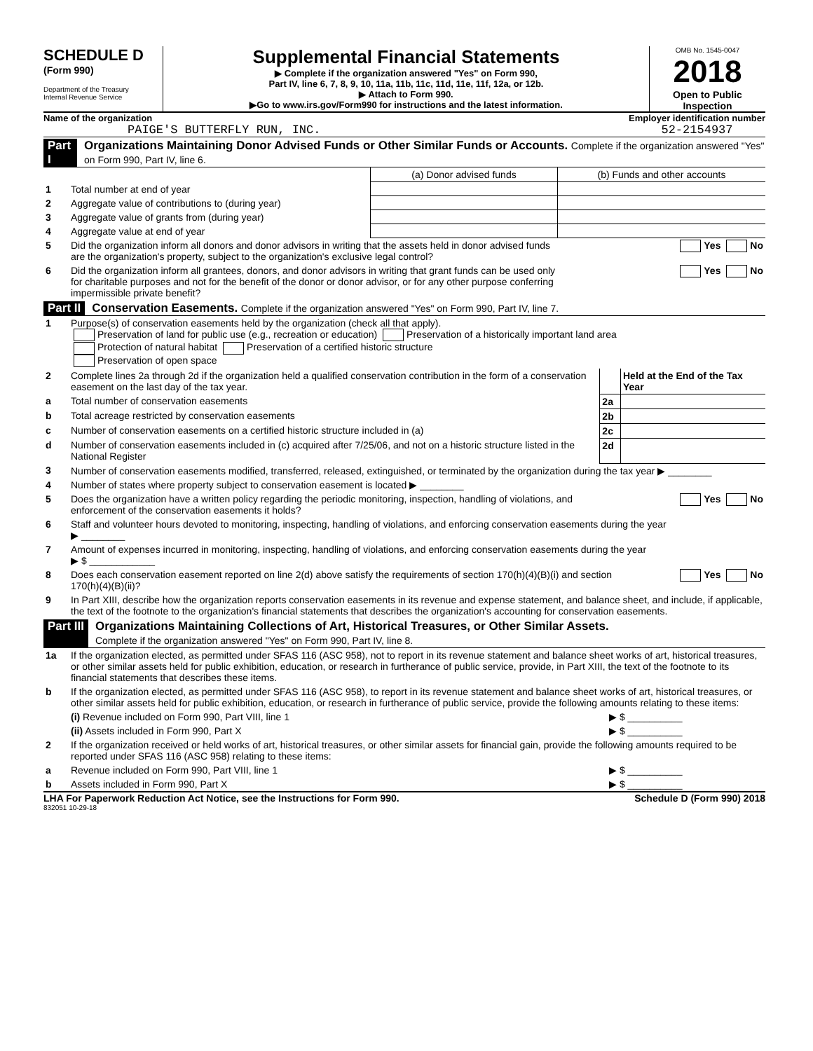SCHEDULE D
(Form 990)
Department of the Treasury
Internal Revenue Service
Supplemental Financial Statements
▶ Complete if the organization answered "Yes" on Form 990,
Part IV, line 6, 7, 8, 9, 10, 11a, 11b, 11c, 11d, 11e, 11f, 12a, or 12b.
▶ Attach to Form 990.
▶Go to www.irs.gov/Form990 for instructions and the latest information.
OMB No. 1545-0047
2018
Open to Public
Inspection
Name of the organization
PAIGE'S BUTTERFLY RUN, INC.
Employer identification number
52-2154937
Part I Organizations Maintaining Donor Advised Funds or Other Similar Funds or Accounts. Complete if the organization answered "Yes" on Form 990, Part IV, line 6.
| | | (a) Donor advised funds | (b) Funds and other accounts |
| 1 | Total number at end of year | | |
| 2 | Aggregate value of contributions to (during year) | | |
| 3 | Aggregate value of grants from (during year) | | |
| 4 | Aggregate value at end of year | | |
| 5 | Did the organization inform all donors and donor advisors in writing that the assets held in donor advised funds are the organization's property, subject to the organization's exclusive legal control? | | Yes No |
| 6 | Did the organization inform all grantees, donors, and donor advisors in writing that grant funds can be used only for charitable purposes and not for the benefit of the donor or donor advisor, or for any other purpose conferring impermissible private benefit? | | Yes No |
Part II Conservation Easements. Complete if the organization answered "Yes" on Form 990, Part IV, line 7.
| 1 | Purpose(s) of conservation easements held by the organization (check all that apply). Preservation of land for public use (e.g., recreation or education) Preservation of a historically important land area Protection of natural habitat Preservation of a certified historic structure Preservation of open space | | |
| 2 | Complete lines 2a through 2d if the organization held a qualified conservation contribution in the form of a conservation easement on the last day of the tax year. | | Held at the End of the Tax Year |
| a | Total number of conservation easements | 2a | |
| b | Total acreage restricted by conservation easements | 2b | |
| c | Number of conservation easements on a certified historic structure included in (a) | 2c | |
| d | Number of conservation easements included in (c) acquired after 7/25/06, and not on a historic structure listed in the National Register | 2d | |
| 3 | Number of conservation easements modified, transferred, released, extinguished, or terminated by the organization during the tax year ▶ ________ | | |
| 4 | Number of states where property subject to conservation easement is located ▶ ________ | | |
| 5 | Does the organization have a written policy regarding the periodic monitoring, inspection, handling of violations, and enforcement of the conservation easements it holds? | | Yes No |
| 6 | Staff and volunteer hours devoted to monitoring, inspecting, handling of violations, and enforcing conservation easements during the year ▶ ________ | | |
| 7 | Amount of expenses incurred in monitoring, inspecting, handling of violations, and enforcing conservation easements during the year ▶ $ ____________ | | |
| 8 | Does each conservation easement reported on line 2(d) above satisfy the requirements of section 170(h)(4)(B)(i) and section 170(h)(4)(B)(ii)? | | Yes No |
| 9 | In Part XIII, describe how the organization reports conservation easements in its revenue and expense statement, and balance sheet, and include, if applicable, the text of the footnote to the organization's financial statements that describes the organization's accounting for conservation easements. | | |
Part III Organizations Maintaining Collections of Art, Historical Treasures, or Other Similar Assets.
Complete if the organization answered "Yes" on Form 990, Part IV, line 8.
| 1a | If the organization elected, as permitted under SFAS 116 (ASC 958), not to report in its revenue statement and balance sheet works of art, historical treasures, or other similar assets held for public exhibition, education, or research in furtherance of public service, provide, in Part XIII, the text of the footnote to its financial statements that describes these items. | |
| b | If the organization elected, as permitted under SFAS 116 (ASC 958), to report in its revenue statement and balance sheet works of art, historical treasures, or other similar assets held for public exhibition, education, or research in furtherance of public service, provide the following amounts relating to these items: | |
| | (i) Revenue included on Form 990, Part VIII, line 1 | ▶ $ __________ |
| | (ii) Assets included in Form 990, Part X | ▶ $ __________ |
| 2 | If the organization received or held works of art, historical treasures, or other similar assets for financial gain, provide the following amounts required to be reported under SFAS 116 (ASC 958) relating to these items: | |
| a | Revenue included on Form 990, Part VIII, line 1 | ▶ $ __________ |
| b | Assets included in Form 990, Part X | ▶ $ __________ |
LHA For Paperwork Reduction Act Notice, see the Instructions for Form 990. Schedule D (Form 990) 2018
832051 10-29-18